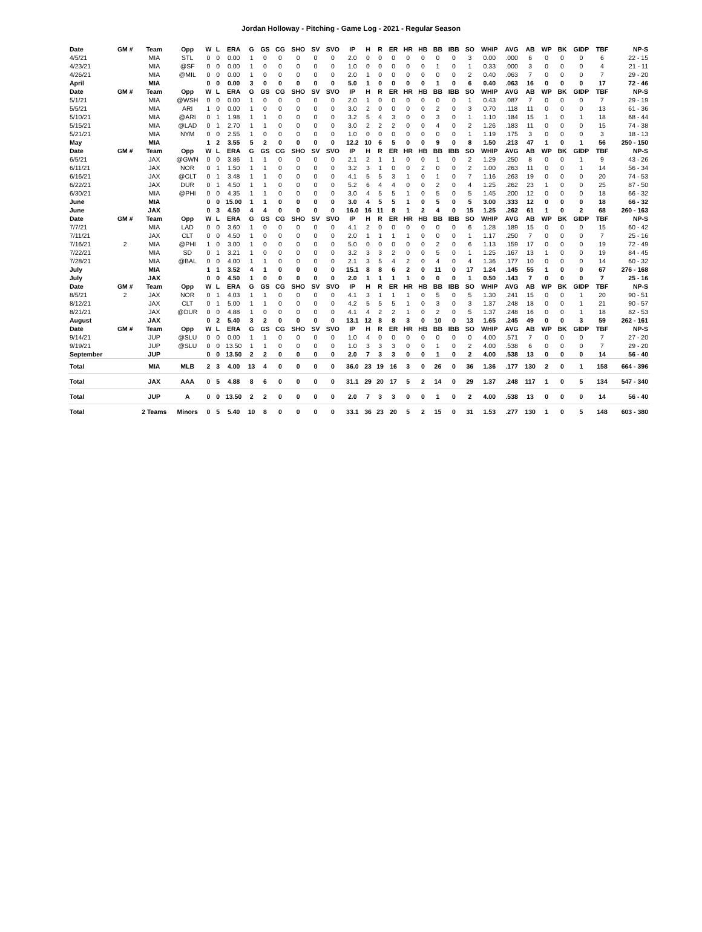Jordan Holloway - Pitching - Game Log - 2021 - Regular Season
| Date | GM # | Team | Opp | W | L | ERA | G | GS | CG | SHO | SV | SVO | IP | H | R | ER | HR | HB | BB | IBB | SO | WHIP | AVG | AB | WP | BK | GIDP | TBF | NP-S |
| --- | --- | --- | --- | --- | --- | --- | --- | --- | --- | --- | --- | --- | --- | --- | --- | --- | --- | --- | --- | --- | --- | --- | --- | --- | --- | --- | --- | --- | --- |
| 4/5/21 | | MIA | STL | 0 | 0 | 0.00 | 1 | 0 | 0 | 0 | 0 | 0 | 2.0 | 0 | 0 | 0 | 0 | 0 | 0 | 0 | 3 | 0.00 | .000 | 6 | 0 | 0 | 0 | 6 | 22 - 15 |
| 4/23/21 | | MIA | @SF | 0 | 0 | 0.00 | 1 | 0 | 0 | 0 | 0 | 0 | 1.0 | 0 | 0 | 0 | 0 | 0 | 1 | 0 | 1 | 0.33 | .000 | 3 | 0 | 0 | 0 | 4 | 21 - 11 |
| 4/26/21 | | MIA | @MIL | 0 | 0 | 0.00 | 1 | 0 | 0 | 0 | 0 | 0 | 2.0 | 1 | 0 | 0 | 0 | 0 | 0 | 0 | 2 | 0.40 | .063 | 7 | 0 | 0 | 0 | 7 | 29 - 20 |
| April | | MIA | | 0 | 0 | 0.00 | 3 | 0 | 0 | 0 | 0 | 0 | 5.0 | 1 | 0 | 0 | 0 | 0 | 1 | 0 | 6 | 0.40 | .063 | 16 | 0 | 0 | 0 | 17 | 72 - 46 |
| Date | GM # | Team | Opp | W | L | ERA | G | GS | CG | SHO | SV | SVO | IP | H | R | ER | HR | HB | BB | IBB | SO | WHIP | AVG | AB | WP | BK | GIDP | TBF | NP-S |
| 5/1/21 | | MIA | @WSH | 0 | 0 | 0.00 | 1 | 0 | 0 | 0 | 0 | 0 | 2.0 | 1 | 0 | 0 | 0 | 0 | 0 | 0 | 1 | 0.43 | .087 | 7 | 0 | 0 | 0 | 7 | 29 - 19 |
| 5/5/21 | | MIA | ARI | 1 | 0 | 0.00 | 1 | 0 | 0 | 0 | 0 | 0 | 3.0 | 2 | 0 | 0 | 0 | 0 | 2 | 0 | 3 | 0.70 | .118 | 11 | 0 | 0 | 0 | 13 | 61 - 36 |
| 5/10/21 | | MIA | @ARI | 0 | 1 | 1.98 | 1 | 1 | 0 | 0 | 0 | 0 | 3.2 | 5 | 4 | 3 | 0 | 0 | 3 | 0 | 1 | 1.10 | .184 | 15 | 1 | 0 | 1 | 18 | 68 - 44 |
| 5/15/21 | | MIA | @LAD | 0 | 1 | 2.70 | 1 | 1 | 0 | 0 | 0 | 0 | 3.0 | 2 | 2 | 2 | 0 | 0 | 4 | 0 | 2 | 1.26 | .183 | 11 | 0 | 0 | 0 | 15 | 74 - 38 |
| 5/21/21 | | MIA | NYM | 0 | 0 | 2.55 | 1 | 0 | 0 | 0 | 0 | 0 | 1.0 | 0 | 0 | 0 | 0 | 0 | 0 | 0 | 1 | 1.19 | .175 | 3 | 0 | 0 | 0 | 3 | 18 - 13 |
| May | | MIA | | 1 | 2 | 3.55 | 5 | 2 | 0 | 0 | 0 | 0 | 12.2 | 10 | 6 | 5 | 0 | 0 | 9 | 0 | 8 | 1.50 | .213 | 47 | 1 | 0 | 1 | 56 | 250 - 150 |
| Date | GM # | Team | Opp | W | L | ERA | G | GS | CG | SHO | SV | SVO | IP | H | R | ER | HR | HB | BB | IBB | SO | WHIP | AVG | AB | WP | BK | GIDP | TBF | NP-S |
| 6/5/21 | | JAX | @GWN | 0 | 0 | 3.86 | 1 | 1 | 0 | 0 | 0 | 0 | 2.1 | 2 | 1 | 1 | 0 | 0 | 1 | 0 | 2 | 1.29 | .250 | 8 | 0 | 0 | 1 | 9 | 43 - 26 |
| 6/11/21 | | JAX | NOR | 0 | 1 | 1.50 | 1 | 1 | 0 | 0 | 0 | 0 | 3.2 | 3 | 1 | 0 | 0 | 2 | 0 | 0 | 2 | 1.00 | .263 | 11 | 0 | 0 | 1 | 14 | 56 - 34 |
| 6/16/21 | | JAX | @CLT | 0 | 1 | 3.48 | 1 | 1 | 0 | 0 | 0 | 0 | 4.1 | 5 | 5 | 3 | 1 | 0 | 1 | 0 | 7 | 1.16 | .263 | 19 | 0 | 0 | 0 | 20 | 74 - 53 |
| 6/22/21 | | JAX | DUR | 0 | 1 | 4.50 | 1 | 1 | 0 | 0 | 0 | 0 | 5.2 | 6 | 4 | 4 | 0 | 0 | 2 | 0 | 4 | 1.25 | .262 | 23 | 1 | 0 | 0 | 25 | 87 - 50 |
| 6/30/21 | | MIA | @PHI | 0 | 0 | 4.35 | 1 | 1 | 0 | 0 | 0 | 0 | 3.0 | 4 | 5 | 5 | 1 | 0 | 5 | 0 | 5 | 1.45 | .200 | 12 | 0 | 0 | 0 | 18 | 66 - 32 |
| June | | MIA | | 0 | 0 | 15.00 | 1 | 1 | 0 | 0 | 0 | 0 | 3.0 | 4 | 5 | 5 | 1 | 0 | 5 | 0 | 5 | 3.00 | .333 | 12 | 0 | 0 | 0 | 18 | 66 - 32 |
| June | | JAX | | 0 | 3 | 4.50 | 4 | 4 | 0 | 0 | 0 | 0 | 16.0 | 16 | 11 | 8 | 1 | 2 | 4 | 0 | 15 | 1.25 | .262 | 61 | 1 | 0 | 2 | 68 | 260 - 163 |
| Date | GM # | Team | Opp | W | L | ERA | G | GS | CG | SHO | SV | SVO | IP | H | R | ER | HR | HB | BB | IBB | SO | WHIP | AVG | AB | WP | BK | GIDP | TBF | NP-S |
| 7/7/21 | | MIA | LAD | 0 | 0 | 3.60 | 1 | 0 | 0 | 0 | 0 | 0 | 4.1 | 2 | 0 | 0 | 0 | 0 | 0 | 0 | 6 | 1.28 | .189 | 15 | 0 | 0 | 0 | 15 | 60 - 42 |
| 7/11/21 | | JAX | CLT | 0 | 0 | 4.50 | 1 | 0 | 0 | 0 | 0 | 0 | 2.0 | 1 | 1 | 1 | 1 | 0 | 0 | 0 | 1 | 1.17 | .250 | 7 | 0 | 0 | 0 | 7 | 25 - 16 |
| 7/16/21 | 2 | MIA | @PHI | 1 | 0 | 3.00 | 1 | 0 | 0 | 0 | 0 | 0 | 5.0 | 0 | 0 | 0 | 0 | 0 | 2 | 0 | 6 | 1.13 | .159 | 17 | 0 | 0 | 0 | 19 | 72 - 49 |
| 7/22/21 | | MIA | SD | 0 | 1 | 3.21 | 1 | 0 | 0 | 0 | 0 | 0 | 3.2 | 3 | 3 | 2 | 0 | 0 | 5 | 0 | 1 | 1.25 | .167 | 13 | 1 | 0 | 0 | 19 | 84 - 45 |
| 7/28/21 | | MIA | @BAL | 0 | 0 | 4.00 | 1 | 1 | 0 | 0 | 0 | 0 | 2.1 | 3 | 5 | 4 | 2 | 0 | 4 | 0 | 4 | 1.36 | .177 | 10 | 0 | 0 | 0 | 14 | 60 - 32 |
| July | | MIA | | 1 | 1 | 3.52 | 4 | 1 | 0 | 0 | 0 | 0 | 15.1 | 8 | 8 | 6 | 2 | 0 | 11 | 0 | 17 | 1.24 | .145 | 55 | 1 | 0 | 0 | 67 | 276 - 168 |
| July | | JAX | | 0 | 0 | 4.50 | 1 | 0 | 0 | 0 | 0 | 0 | 2.0 | 1 | 1 | 1 | 1 | 0 | 0 | 0 | 1 | 0.50 | .143 | 7 | 0 | 0 | 0 | 7 | 25 - 16 |
| Date | GM # | Team | Opp | W | L | ERA | G | GS | CG | SHO | SV | SVO | IP | H | R | ER | HR | HB | BB | IBB | SO | WHIP | AVG | AB | WP | BK | GIDP | TBF | NP-S |
| 8/5/21 | 2 | JAX | NOR | 0 | 1 | 4.03 | 1 | 1 | 0 | 0 | 0 | 0 | 4.1 | 3 | 1 | 1 | 1 | 0 | 5 | 0 | 5 | 1.30 | .241 | 15 | 0 | 0 | 1 | 20 | 90 - 51 |
| 8/12/21 | | JAX | CLT | 0 | 1 | 5.00 | 1 | 1 | 0 | 0 | 0 | 0 | 4.2 | 5 | 5 | 5 | 1 | 0 | 3 | 0 | 3 | 1.37 | .248 | 18 | 0 | 0 | 1 | 21 | 90 - 57 |
| 8/21/21 | | JAX | @DUR | 0 | 0 | 4.88 | 1 | 0 | 0 | 0 | 0 | 0 | 4.1 | 4 | 2 | 2 | 1 | 0 | 2 | 0 | 5 | 1.37 | .248 | 16 | 0 | 0 | 1 | 18 | 82 - 53 |
| August | | JAX | | 0 | 2 | 5.40 | 3 | 2 | 0 | 0 | 0 | 0 | 13.1 | 12 | 8 | 8 | 3 | 0 | 10 | 0 | 13 | 1.65 | .245 | 49 | 0 | 0 | 3 | 59 | 262 - 161 |
| Date | GM # | Team | Opp | W | L | ERA | G | GS | CG | SHO | SV | SVO | IP | H | R | ER | HR | HB | BB | IBB | SO | WHIP | AVG | AB | WP | BK | GIDP | TBF | NP-S |
| 9/14/21 | | JUP | @SLU | 0 | 0 | 0.00 | 1 | 1 | 0 | 0 | 0 | 0 | 1.0 | 4 | 0 | 0 | 0 | 0 | 0 | 0 | 0 | 4.00 | .571 | 7 | 0 | 0 | 0 | 7 | 27 - 20 |
| 9/19/21 | | JUP | @SLU | 0 | 0 | 13.50 | 1 | 1 | 0 | 0 | 0 | 0 | 1.0 | 3 | 3 | 3 | 0 | 0 | 1 | 0 | 2 | 4.00 | .538 | 6 | 0 | 0 | 0 | 7 | 29 - 20 |
| September | | JUP | | 0 | 0 | 13.50 | 2 | 2 | 0 | 0 | 0 | 0 | 2.0 | 7 | 3 | 3 | 0 | 0 | 1 | 0 | 2 | 4.00 | .538 | 13 | 0 | 0 | 0 | 14 | 56 - 40 |
| Total | | MIA | MLB | 2 | 3 | 4.00 | 13 | 4 | 0 | 0 | 0 | 0 | 36.0 | 23 | 19 | 16 | 3 | 0 | 26 | 0 | 36 | 1.36 | .177 | 130 | 2 | 0 | 1 | 158 | 664 - 396 |
| Total | | JAX | AAA | 0 | 5 | 4.88 | 8 | 6 | 0 | 0 | 0 | 0 | 31.1 | 29 | 20 | 17 | 5 | 2 | 14 | 0 | 29 | 1.37 | .248 | 117 | 1 | 0 | 5 | 134 | 547 - 340 |
| Total | | JUP | A | 0 | 0 | 13.50 | 2 | 2 | 0 | 0 | 0 | 0 | 2.0 | 7 | 3 | 3 | 0 | 0 | 1 | 0 | 2 | 4.00 | .538 | 13 | 0 | 0 | 0 | 14 | 56 - 40 |
| Total | | 2 Teams | Minors | 0 | 5 | 5.40 | 10 | 8 | 0 | 0 | 0 | 0 | 33.1 | 36 | 23 | 20 | 5 | 2 | 15 | 0 | 31 | 1.53 | .277 | 130 | 1 | 0 | 5 | 148 | 603 - 380 |